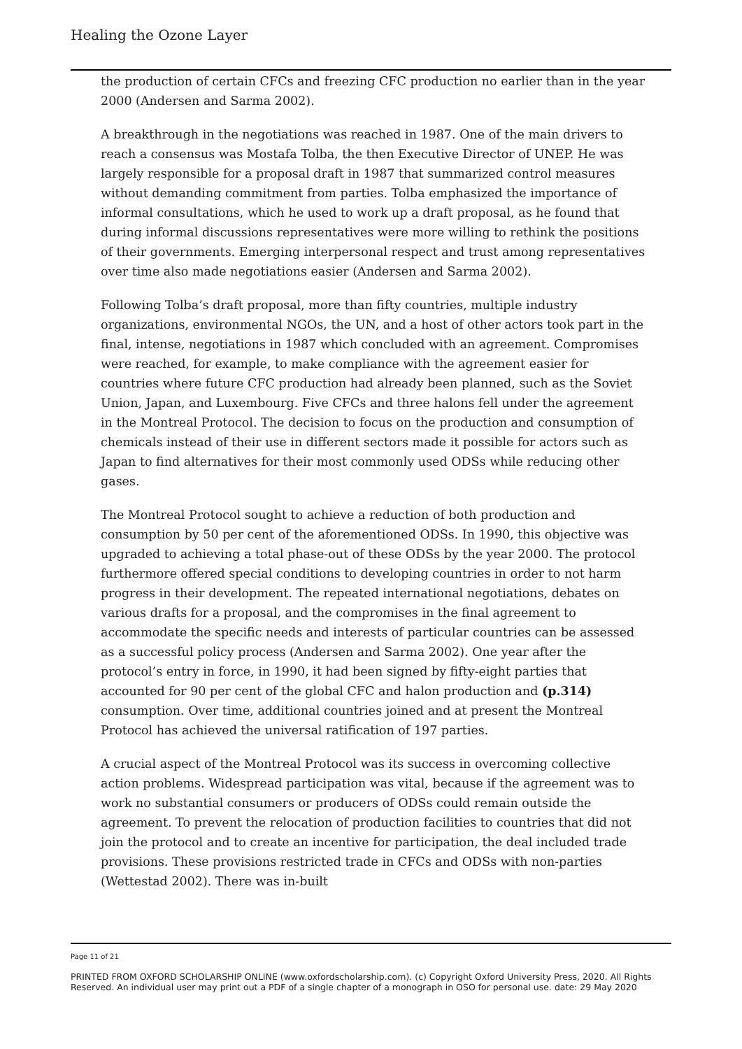Healing the Ozone Layer
the production of certain CFCs and freezing CFC production no earlier than in the year 2000 (Andersen and Sarma 2002).
A breakthrough in the negotiations was reached in 1987. One of the main drivers to reach a consensus was Mostafa Tolba, the then Executive Director of UNEP. He was largely responsible for a proposal draft in 1987 that summarized control measures without demanding commitment from parties. Tolba emphasized the importance of informal consultations, which he used to work up a draft proposal, as he found that during informal discussions representatives were more willing to rethink the positions of their governments. Emerging interpersonal respect and trust among representatives over time also made negotiations easier (Andersen and Sarma 2002).
Following Tolba’s draft proposal, more than fifty countries, multiple industry organizations, environmental NGOs, the UN, and a host of other actors took part in the final, intense, negotiations in 1987 which concluded with an agreement. Compromises were reached, for example, to make compliance with the agreement easier for countries where future CFC production had already been planned, such as the Soviet Union, Japan, and Luxembourg. Five CFCs and three halons fell under the agreement in the Montreal Protocol. The decision to focus on the production and consumption of chemicals instead of their use in different sectors made it possible for actors such as Japan to find alternatives for their most commonly used ODSs while reducing other gases.
The Montreal Protocol sought to achieve a reduction of both production and consumption by 50 per cent of the aforementioned ODSs. In 1990, this objective was upgraded to achieving a total phase-out of these ODSs by the year 2000. The protocol furthermore offered special conditions to developing countries in order to not harm progress in their development. The repeated international negotiations, debates on various drafts for a proposal, and the compromises in the final agreement to accommodate the specific needs and interests of particular countries can be assessed as a successful policy process (Andersen and Sarma 2002). One year after the protocol’s entry in force, in 1990, it had been signed by fifty-eight parties that accounted for 90 per cent of the global CFC and halon production and (p.314) consumption. Over time, additional countries joined and at present the Montreal Protocol has achieved the universal ratification of 197 parties.
A crucial aspect of the Montreal Protocol was its success in overcoming collective action problems. Widespread participation was vital, because if the agreement was to work no substantial consumers or producers of ODSs could remain outside the agreement. To prevent the relocation of production facilities to countries that did not join the protocol and to create an incentive for participation, the deal included trade provisions. These provisions restricted trade in CFCs and ODSs with non-parties (Wettestad 2002). There was in-built
Page 11 of 21
PRINTED FROM OXFORD SCHOLARSHIP ONLINE (www.oxfordscholarship.com). (c) Copyright Oxford University Press, 2020. All Rights Reserved. An individual user may print out a PDF of a single chapter of a monograph in OSO for personal use. date: 29 May 2020